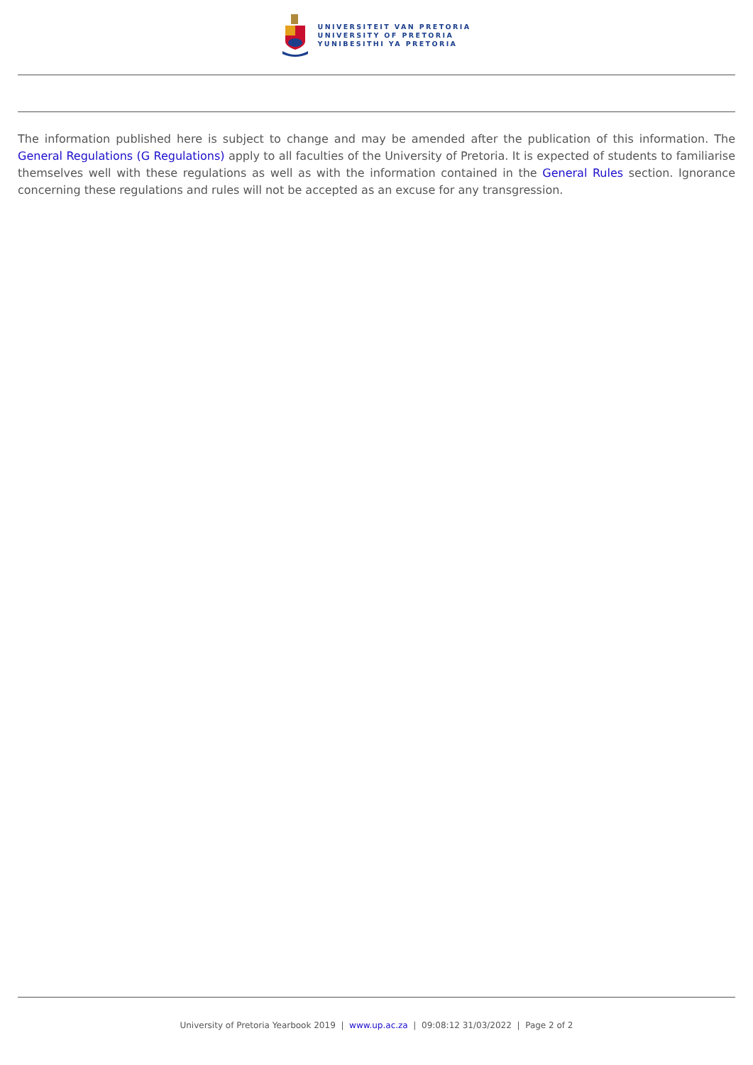UNIVERSITEIT VAN PRETORIA
UNIVERSITY OF PRETORIA
YUNIBESITHI YA PRETORIA
The information published here is subject to change and may be amended after the publication of this information. The General Regulations (G Regulations) apply to all faculties of the University of Pretoria. It is expected of students to familiarise themselves well with these regulations as well as with the information contained in the General Rules section. Ignorance concerning these regulations and rules will not be accepted as an excuse for any transgression.
University of Pretoria Yearbook 2019 | www.up.ac.za | 09:08:12 31/03/2022 | Page 2 of 2